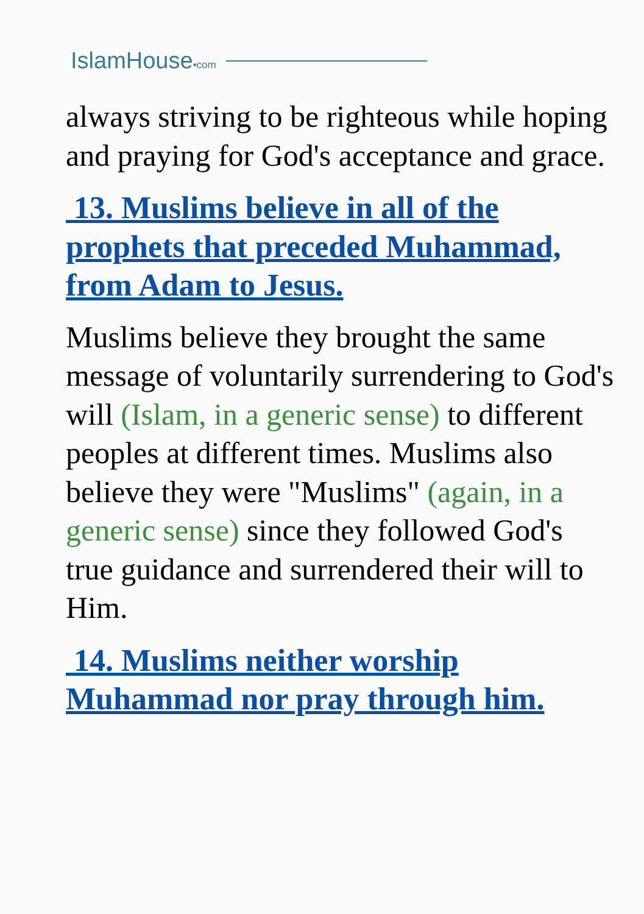IslamHouse•com
always striving to be righteous while hoping and praying for God's acceptance and grace.
13. Muslims believe in all of the prophets that preceded Muhammad, from Adam to Jesus.
Muslims believe they brought the same message of voluntarily surrendering to God's will (Islam, in a generic sense) to different peoples at different times. Muslims also believe they were "Muslims" (again, in a generic sense) since they followed God's true guidance and surrendered their will to Him.
14. Muslims neither worship Muhammad nor pray through him.